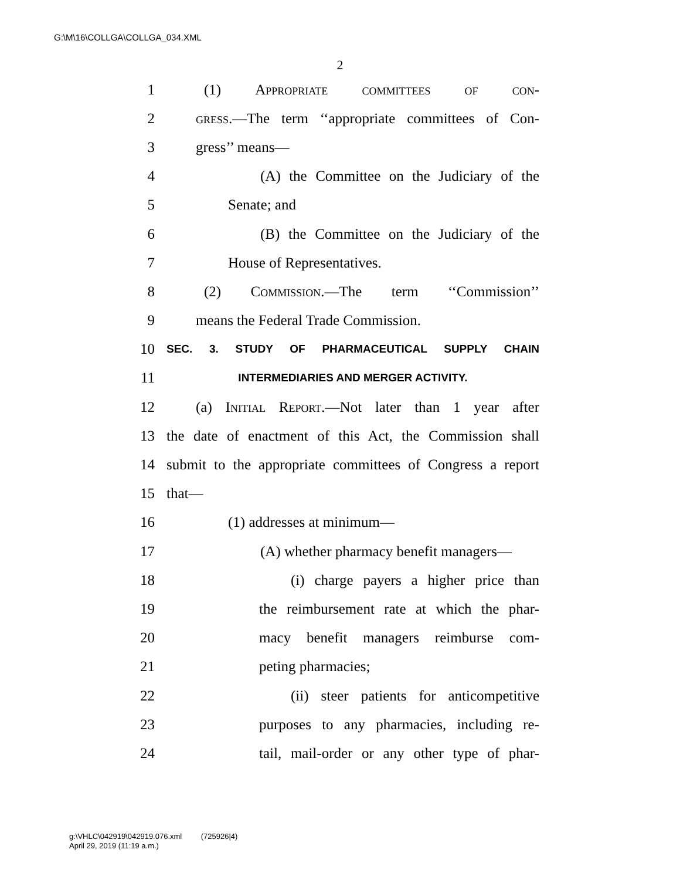G:\M\16\COLLGA\COLLGA_034.XML
2
1 (1) Appropriate committees of con-
2 gress.—The term ‘‘appropriate committees of Con-
3 gress’’ means—
4 (A) the Committee on the Judiciary of the
5 Senate; and
6 (B) the Committee on the Judiciary of the
7 House of Representatives.
8 (2) Commission.—The term ‘‘Commission’’
9 means the Federal Trade Commission.
10 SEC. 3. STUDY OF PHARMACEUTICAL SUPPLY CHAIN
11 INTERMEDIARIES AND MERGER ACTIVITY.
12 (a) Initial Report.—Not later than 1 year after
13 the date of enactment of this Act, the Commission shall
14 submit to the appropriate committees of Congress a report
15 that—
16 (1) addresses at minimum—
17 (A) whether pharmacy benefit managers—
18 (i) charge payers a higher price than
19 the reimbursement rate at which the phar-
20 macy benefit managers reimburse com-
21 peting pharmacies;
22 (ii) steer patients for anticompetitive
23 purposes to any pharmacies, including re-
24 tail, mail-order or any other type of phar-
g:\VHLC\042919\042919.076.xml (725926|4)
April 29, 2019 (11:19 a.m.)